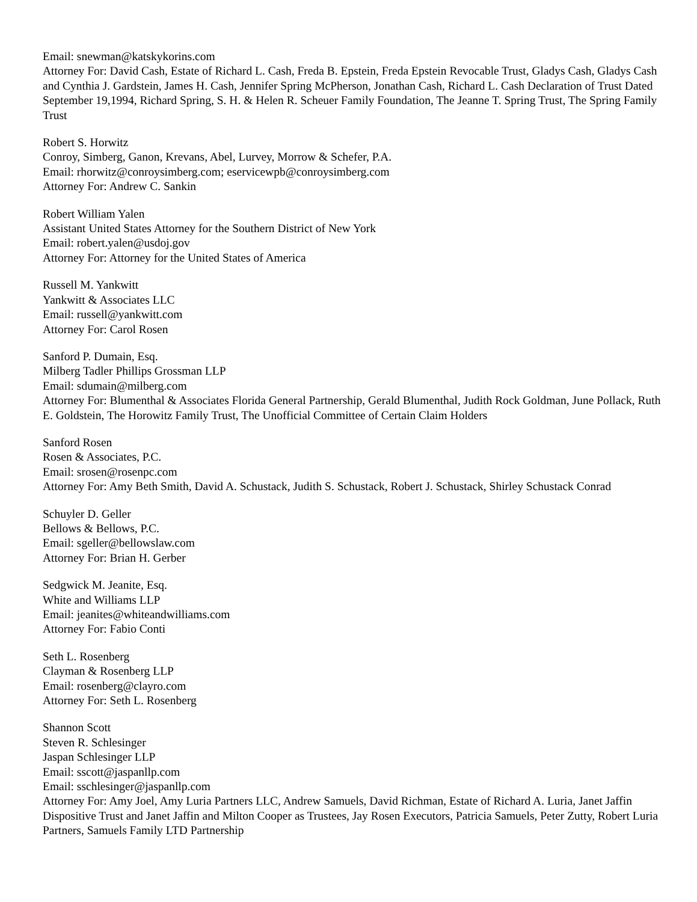Email: snewman@katskykorins.com
Attorney For: David Cash, Estate of Richard L. Cash, Freda B. Epstein, Freda Epstein Revocable Trust, Gladys Cash, Gladys Cash and Cynthia J. Gardstein, James H. Cash, Jennifer Spring McPherson, Jonathan Cash, Richard L. Cash Declaration of Trust Dated September 19,1994, Richard Spring, S. H. & Helen R. Scheuer Family Foundation, The Jeanne T. Spring Trust, The Spring Family Trust
Robert S. Horwitz
Conroy, Simberg, Ganon, Krevans, Abel, Lurvey, Morrow & Schefer, P.A.
Email: rhorwitz@conroysimberg.com; eservicewpb@conroysimberg.com
Attorney For: Andrew C. Sankin
Robert William Yalen
Assistant United States Attorney for the Southern District of New York
Email: robert.yalen@usdoj.gov
Attorney For: Attorney for the United States of America
Russell M. Yankwitt
Yankwitt & Associates LLC
Email: russell@yankwitt.com
Attorney For: Carol Rosen
Sanford P. Dumain, Esq.
Milberg Tadler Phillips Grossman LLP
Email: sdumain@milberg.com
Attorney For: Blumenthal & Associates Florida General Partnership, Gerald Blumenthal, Judith Rock Goldman, June Pollack, Ruth E. Goldstein, The Horowitz Family Trust, The Unofficial Committee of Certain Claim Holders
Sanford Rosen
Rosen & Associates, P.C.
Email: srosen@rosenpc.com
Attorney For: Amy Beth Smith, David A. Schustack, Judith S. Schustack, Robert J. Schustack, Shirley Schustack Conrad
Schuyler D. Geller
Bellows & Bellows, P.C.
Email: sgeller@bellowslaw.com
Attorney For: Brian H. Gerber
Sedgwick M. Jeanite, Esq.
White and Williams LLP
Email: jeanites@whiteandwilliams.com
Attorney For: Fabio Conti
Seth L. Rosenberg
Clayman & Rosenberg LLP
Email: rosenberg@clayro.com
Attorney For: Seth L. Rosenberg
Shannon Scott
Steven R. Schlesinger
Jaspan Schlesinger LLP
Email: sscott@jaspanllp.com
Email: sschlesinger@jaspanllp.com
Attorney For: Amy Joel, Amy Luria Partners LLC, Andrew Samuels, David Richman, Estate of Richard A. Luria, Janet Jaffin Dispositive Trust and Janet Jaffin and Milton Cooper as Trustees, Jay Rosen Executors, Patricia Samuels, Peter Zutty, Robert Luria Partners, Samuels Family LTD Partnership